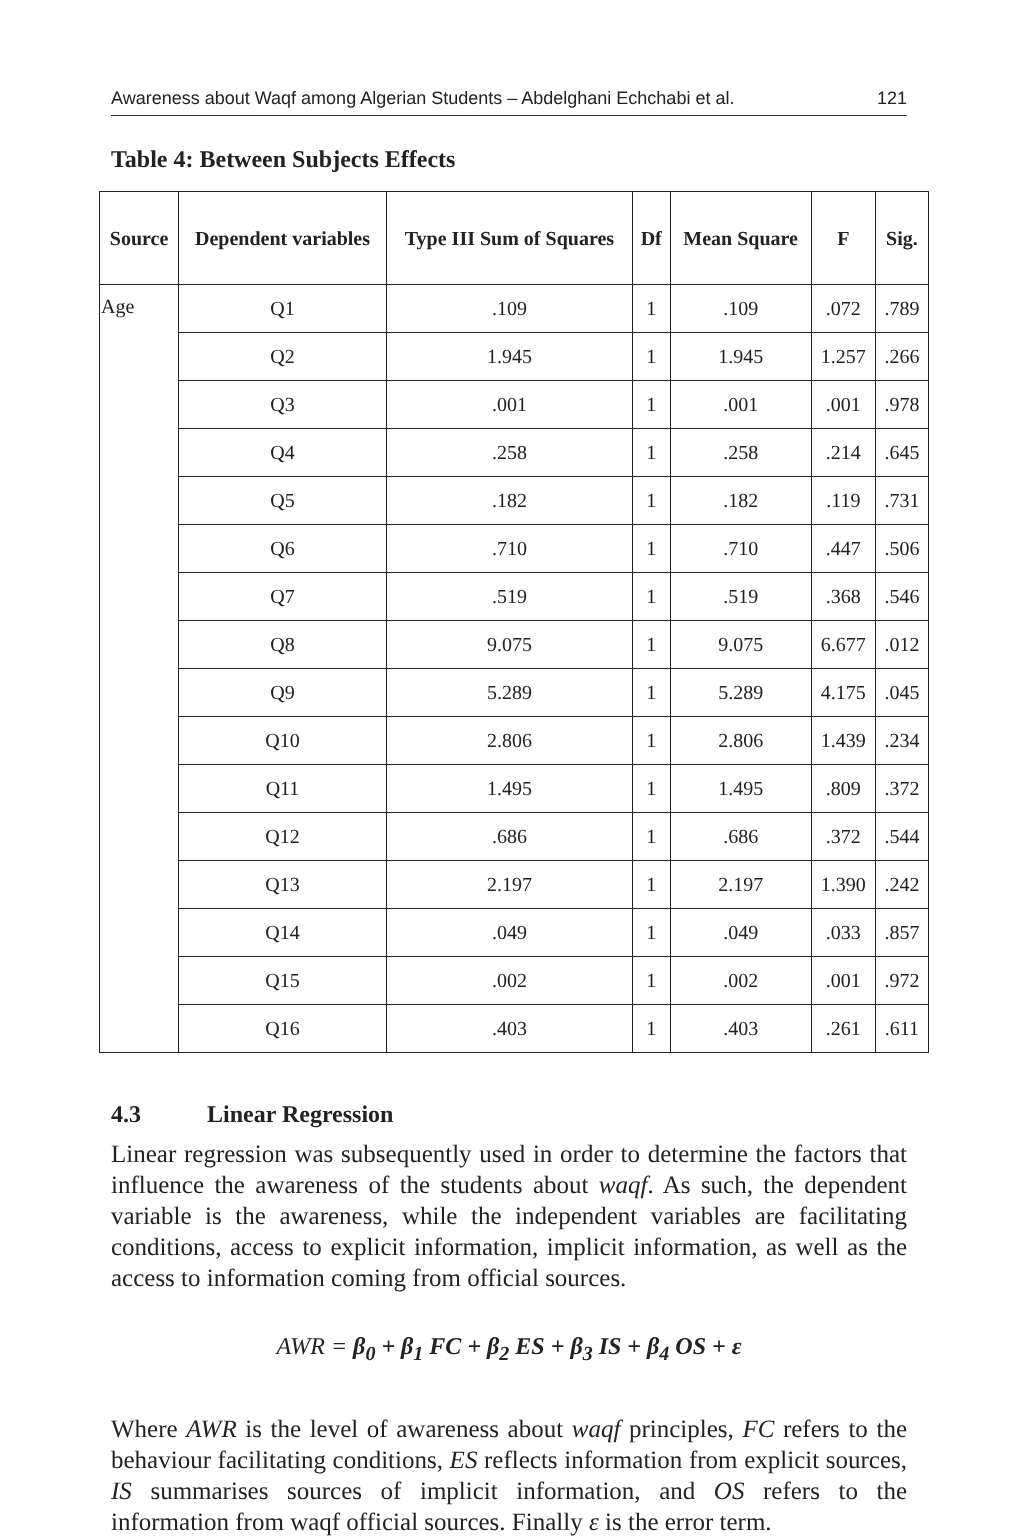Awareness about Waqf among Algerian Students – Abdelghani Echchabi et al. 121
Table 4: Between Subjects Effects
| Source | Dependent variables | Type III Sum of Squares | Df | Mean Square | F | Sig. |
| --- | --- | --- | --- | --- | --- | --- |
| Age | Q1 | .109 | 1 | .109 | .072 | .789 |
| | Q2 | 1.945 | 1 | 1.945 | 1.257 | .266 |
| | Q3 | .001 | 1 | .001 | .001 | .978 |
| | Q4 | .258 | 1 | .258 | .214 | .645 |
| | Q5 | .182 | 1 | .182 | .119 | .731 |
| | Q6 | .710 | 1 | .710 | .447 | .506 |
| | Q7 | .519 | 1 | .519 | .368 | .546 |
| | Q8 | 9.075 | 1 | 9.075 | 6.677 | .012 |
| | Q9 | 5.289 | 1 | 5.289 | 4.175 | .045 |
| | Q10 | 2.806 | 1 | 2.806 | 1.439 | .234 |
| | Q11 | 1.495 | 1 | 1.495 | .809 | .372 |
| | Q12 | .686 | 1 | .686 | .372 | .544 |
| | Q13 | 2.197 | 1 | 2.197 | 1.390 | .242 |
| | Q14 | .049 | 1 | .049 | .033 | .857 |
| | Q15 | .002 | 1 | .002 | .001 | .972 |
| | Q16 | .403 | 1 | .403 | .261 | .611 |
4.3 Linear Regression
Linear regression was subsequently used in order to determine the factors that influence the awareness of the students about waqf. As such, the dependent variable is the awareness, while the independent variables are facilitating conditions, access to explicit information, implicit information, as well as the access to information coming from official sources.
AWR = β<sub>0</sub> + β<sub>1</sub> FC + β<sub>2</sub> ES + β<sub>3</sub> IS + β<sub>4</sub> OS + ε
Where AWR is the level of awareness about waqf principles, FC refers to the behaviour facilitating conditions, ES reflects information from explicit sources, IS summarises sources of implicit information, and OS refers to the information from waqf official sources. Finally ε is the error term.